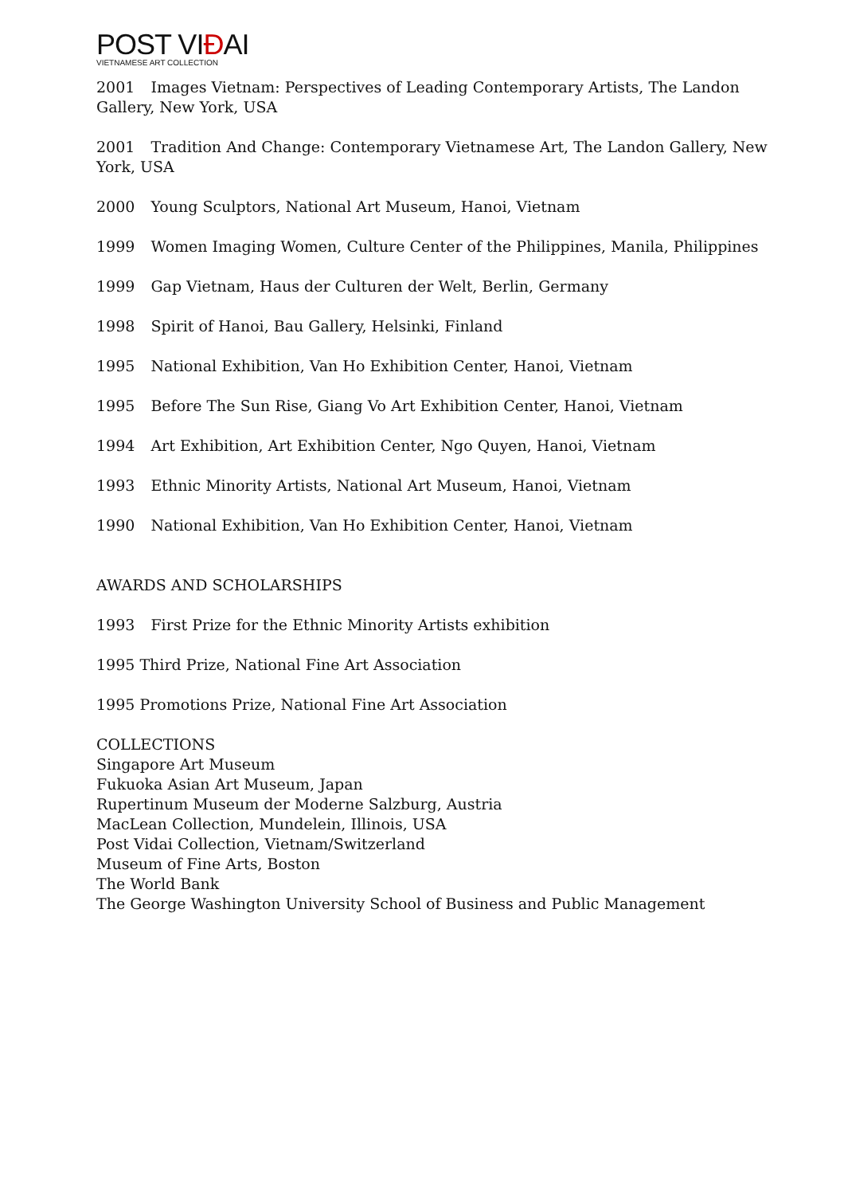POST VIĐAI
VIETNAMESE ART COLLECTION
2001 Images Vietnam: Perspectives of Leading Contemporary Artists, The Landon Gallery, New York, USA
2001 Tradition And Change: Contemporary Vietnamese Art, The Landon Gallery, New York, USA
2000 Young Sculptors, National Art Museum, Hanoi, Vietnam
1999 Women Imaging Women, Culture Center of the Philippines, Manila, Philippines
1999 Gap Vietnam, Haus der Culturen der Welt, Berlin, Germany
1998 Spirit of Hanoi, Bau Gallery, Helsinki, Finland
1995 National Exhibition, Van Ho Exhibition Center, Hanoi, Vietnam
1995 Before The Sun Rise, Giang Vo Art Exhibition Center, Hanoi, Vietnam
1994 Art Exhibition, Art Exhibition Center, Ngo Quyen, Hanoi, Vietnam
1993 Ethnic Minority Artists, National Art Museum, Hanoi, Vietnam
1990 National Exhibition, Van Ho Exhibition Center, Hanoi, Vietnam
AWARDS AND SCHOLARSHIPS
1993 First Prize for the Ethnic Minority Artists exhibition
1995 Third Prize, National Fine Art Association
1995 Promotions Prize, National Fine Art Association
COLLECTIONS
Singapore Art Museum
Fukuoka Asian Art Museum, Japan
Rupertinum Museum der Moderne Salzburg, Austria
MacLean Collection, Mundelein, Illinois, USA
Post Vidai Collection, Vietnam/Switzerland
Museum of Fine Arts, Boston
The World Bank
The George Washington University School of Business and Public Management